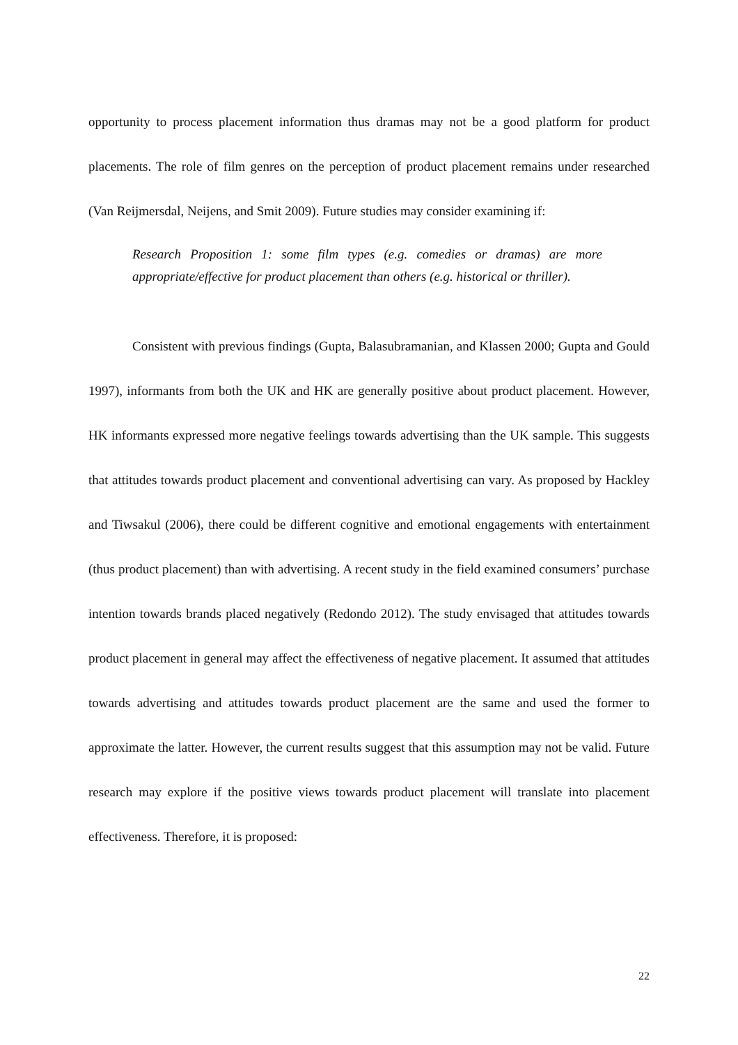opportunity to process placement information thus dramas may not be a good platform for product placements. The role of film genres on the perception of product placement remains under researched (Van Reijmersdal, Neijens, and Smit 2009). Future studies may consider examining if:
Research Proposition 1: some film types (e.g. comedies or dramas) are more appropriate/effective for product placement than others (e.g. historical or thriller).
Consistent with previous findings (Gupta, Balasubramanian, and Klassen 2000; Gupta and Gould 1997), informants from both the UK and HK are generally positive about product placement. However, HK informants expressed more negative feelings towards advertising than the UK sample. This suggests that attitudes towards product placement and conventional advertising can vary. As proposed by Hackley and Tiwsakul (2006), there could be different cognitive and emotional engagements with entertainment (thus product placement) than with advertising. A recent study in the field examined consumers’ purchase intention towards brands placed negatively (Redondo 2012). The study envisaged that attitudes towards product placement in general may affect the effectiveness of negative placement. It assumed that attitudes towards advertising and attitudes towards product placement are the same and used the former to approximate the latter. However, the current results suggest that this assumption may not be valid. Future research may explore if the positive views towards product placement will translate into placement effectiveness. Therefore, it is proposed:
22